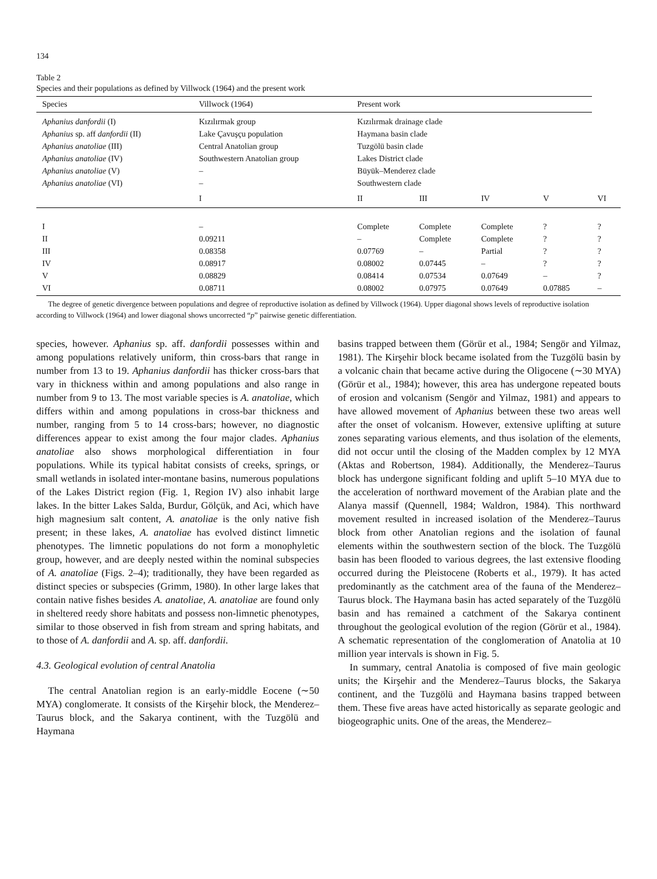134
Table 2
Species and their populations as defined by Villwock (1964) and the present work
| Species | Villwock (1964) | Present work | | | | |
| --- | --- | --- | --- | --- | --- | --- |
| Aphanius danfordii (I) | Kızılırmak group | Kızılırmak drainage clade | | | | |
| Aphanius sp. aff danfordii (II) | Lake Çavuşçu population | Haymana basin clade | | | | |
| Aphanius anatoliae (III) | Central Anatolian group | Tuzgölü basin clade | | | | |
| Aphanius anatoliae (IV) | Southwestern Anatolian group | Lakes District clade | | | | |
| Aphanius anatoliae (V) | – | Büyük–Menderez clade | | | | |
| Aphanius anatoliae (VI) | – | Southwestern clade | | | | |
| | I | II | III | IV | V | VI |
| I | – | Complete | Complete | Complete | ? | ? |
| II | 0.09211 | – | Complete | Complete | ? | ? |
| III | 0.08358 | 0.07769 | – | Partial | ? | ? |
| IV | 0.08917 | 0.08002 | 0.07445 | – | ? | ? |
| V | 0.08829 | 0.08414 | 0.07534 | 0.07649 | – | ? |
| VI | 0.08711 | 0.08002 | 0.07975 | 0.07649 | 0.07885 | – |
The degree of genetic divergence between populations and degree of reproductive isolation as defined by Villwock (1964). Upper diagonal shows levels of reproductive isolation according to Villwock (1964) and lower diagonal shows uncorrected “p” pairwise genetic differentiation.
species, however. Aphanius sp. aff. danfordii possesses within and among populations relatively uniform, thin cross-bars that range in number from 13 to 19. Aphanius danfordii has thicker cross-bars that vary in thickness within and among populations and also range in number from 9 to 13. The most variable species is A. anatoliae, which differs within and among populations in cross-bar thickness and number, ranging from 5 to 14 cross-bars; however, no diagnostic differences appear to exist among the four major clades. Aphanius anatoliae also shows morphological differentiation in four populations. While its typical habitat consists of creeks, springs, or small wetlands in isolated inter-montane basins, numerous populations of the Lakes District region (Fig. 1, Region IV) also inhabit large lakes. In the bitter Lakes Salda, Burdur, Gölçük, and Aci, which have high magnesium salt content, A. anatoliae is the only native fish present; in these lakes, A. anatoliae has evolved distinct limnetic phenotypes. The limnetic populations do not form a monophyletic group, however, and are deeply nested within the nominal subspecies of A. anatoliae (Figs. 2–4); traditionally, they have been regarded as distinct species or subspecies (Grimm, 1980). In other large lakes that contain native fishes besides A. anatoliae, A. anatoliae are found only in sheltered reedy shore habitats and possess non-limnetic phenotypes, similar to those observed in fish from stream and spring habitats, and to those of A. danfordii and A. sp. aff. danfordii.
4.3. Geological evolution of central Anatolia
The central Anatolian region is an early-middle Eocene (∼50 MYA) conglomerate. It consists of the Kirşehir block, the Menderez–Taurus block, and the Sakarya continent, with the Tuzgölü and Haymana
basins trapped between them (Görür et al., 1984; Sengör and Yilmaz, 1981). The Kirşehir block became isolated from the Tuzgölü basin by a volcanic chain that became active during the Oligocene (∼30 MYA) (Görür et al., 1984); however, this area has undergone repeated bouts of erosion and volcanism (Sengör and Yilmaz, 1981) and appears to have allowed movement of Aphanius between these two areas well after the onset of volcanism. However, extensive uplifting at suture zones separating various elements, and thus isolation of the elements, did not occur until the closing of the Madden complex by 12 MYA (Aktas and Robertson, 1984). Additionally, the Menderez–Taurus block has undergone significant folding and uplift 5–10 MYA due to the acceleration of northward movement of the Arabian plate and the Alanya massif (Quennell, 1984; Waldron, 1984). This northward movement resulted in increased isolation of the Menderez–Taurus block from other Anatolian regions and the isolation of faunal elements within the southwestern section of the block. The Tuzgölü basin has been flooded to various degrees, the last extensive flooding occurred during the Pleistocene (Roberts et al., 1979). It has acted predominantly as the catchment area of the fauna of the Menderez–Taurus block. The Haymana basin has acted separately of the Tuzgölü basin and has remained a catchment of the Sakarya continent throughout the geological evolution of the region (Görür et al., 1984). A schematic representation of the conglomeration of Anatolia at 10 million year intervals is shown in Fig. 5.
In summary, central Anatolia is composed of five main geologic units; the Kirşehir and the Menderez–Taurus blocks, the Sakarya continent, and the Tuzgölü and Haymana basins trapped between them. These five areas have acted historically as separate geologic and biogeographic units. One of the areas, the Menderez–